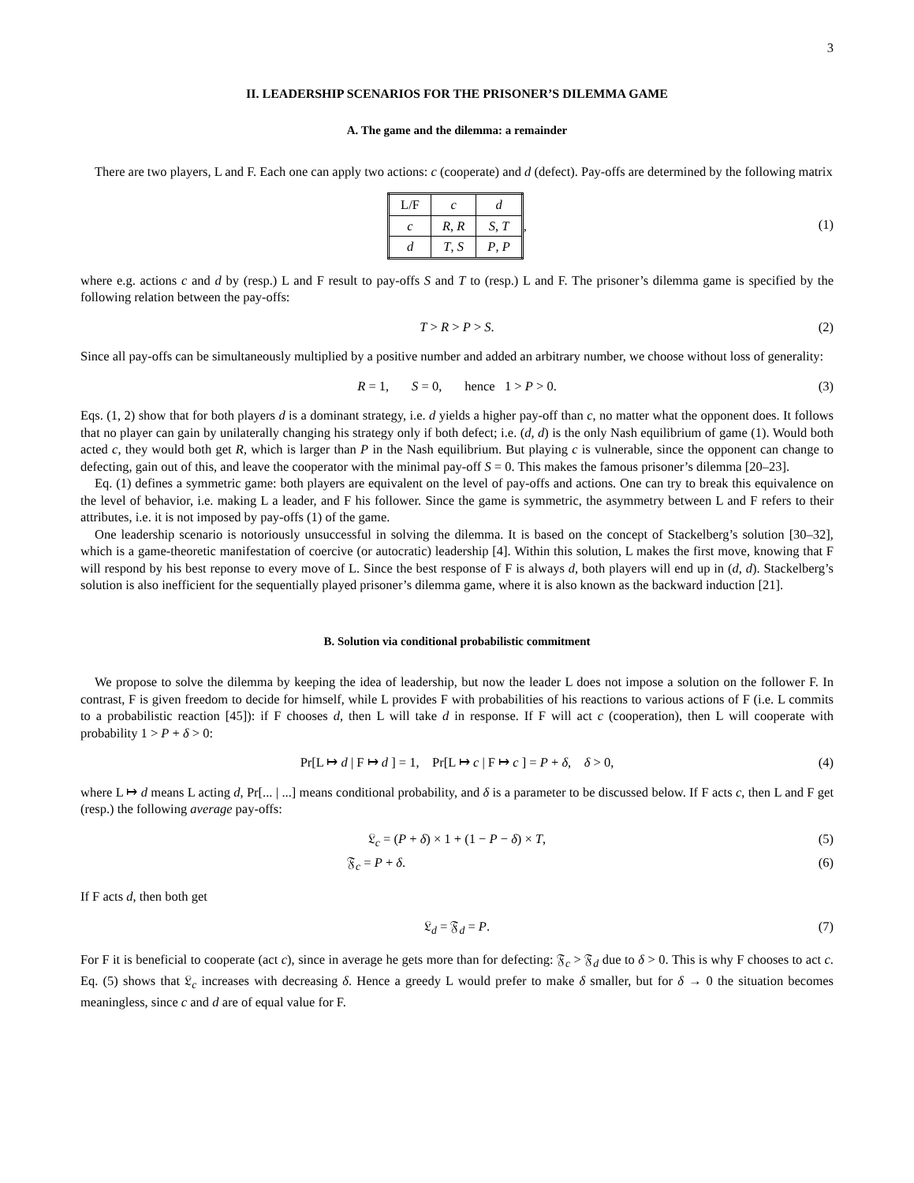3
II. LEADERSHIP SCENARIOS FOR THE PRISONER’S DILEMMA GAME
A. The game and the dilemma: a remainder
There are two players, L and F. Each one can apply two actions: c (cooperate) and d (defect). Pay-offs are determined by the following matrix
| L/F | c | d |
| c | R , R | S , T |
| d | T , S | P , P |
,
(1)
where e.g. actions c and d by (resp.) L and F result to pay-offs S and T to (resp.) L and F. The prisoner’s dilemma game is specified by the following relation between the pay-offs:
T > R > P > S. (2)
Since all pay-offs can be simultaneously multiplied by a positive number and added an arbitrary number, we choose without loss of generality:
R = 1, S = 0, hence 1 > P > 0. (3)
Eqs. (1, 2) show that for both players d is a dominant strategy, i.e. d yields a higher pay-off than c, no matter what the opponent does. It follows that no player can gain by unilaterally changing his strategy only if both defect; i.e. (d, d) is the only Nash equilibrium of game (1). Would both acted c, they would both get R, which is larger than P in the Nash equilibrium. But playing c is vulnerable, since the opponent can change to defecting, gain out of this, and leave the cooperator with the minimal pay-off S = 0. This makes the famous prisoner’s dilemma [20–23].
Eq. (1) defines a symmetric game: both players are equivalent on the level of pay-offs and actions. One can try to break this equivalence on the level of behavior, i.e. making L a leader, and F his follower. Since the game is symmetric, the asymmetry between L and F refers to their attributes, i.e. it is not imposed by pay-offs (1) of the game.
One leadership scenario is notoriously unsuccessful in solving the dilemma. It is based on the concept of Stackelberg’s solution [30–32], which is a game-theoretic manifestation of coercive (or autocratic) leadership [4]. Within this solution, L makes the first move, knowing that F will respond by his best reponse to every move of L. Since the best response of F is always d, both players will end up in (d, d). Stackelberg’s solution is also inefficient for the sequentially played prisoner’s dilemma game, where it is also known as the backward induction [21].
B. Solution via conditional probabilistic commitment
We propose to solve the dilemma by keeping the idea of leadership, but now the leader L does not impose a solution on the follower F. In contrast, F is given freedom to decide for himself, while L provides F with probabilities of his reactions to various actions of F (i.e. L commits to a probabilistic reaction [45]): if F chooses d, then L will take d in response. If F will act c (cooperation), then L will cooperate with probability 1 > P + δ > 0:
Pr[L ↦ d | F ↦ d ] = 1, Pr[L ↦ c | F ↦ c ] = P + δ, δ > 0, (4)
where L ↦ d means L acting d, Pr[... | ...] means conditional probability, and δ is a parameter to be discussed below. If F acts c, then L and F get (resp.) the following average pay-offs:
𝔏<sub>c</sub> = (P + δ) × 1 + (1 − P − δ) × T, (5)
𝔉<sub>c</sub> = P + δ. (6)
If F acts d, then both get
𝔏<sub>d</sub> = 𝔉<sub>d</sub> = P. (7)
For F it is beneficial to cooperate (act c), since in average he gets more than for defecting: 𝔉<sub>c</sub> > 𝔉<sub>d</sub> due to δ > 0. This is why F chooses to act c. Eq. (5) shows that 𝔏<sub>c</sub> increases with decreasing δ. Hence a greedy L would prefer to make δ smaller, but for δ → 0 the situation becomes meaningless, since c and d are of equal value for F.